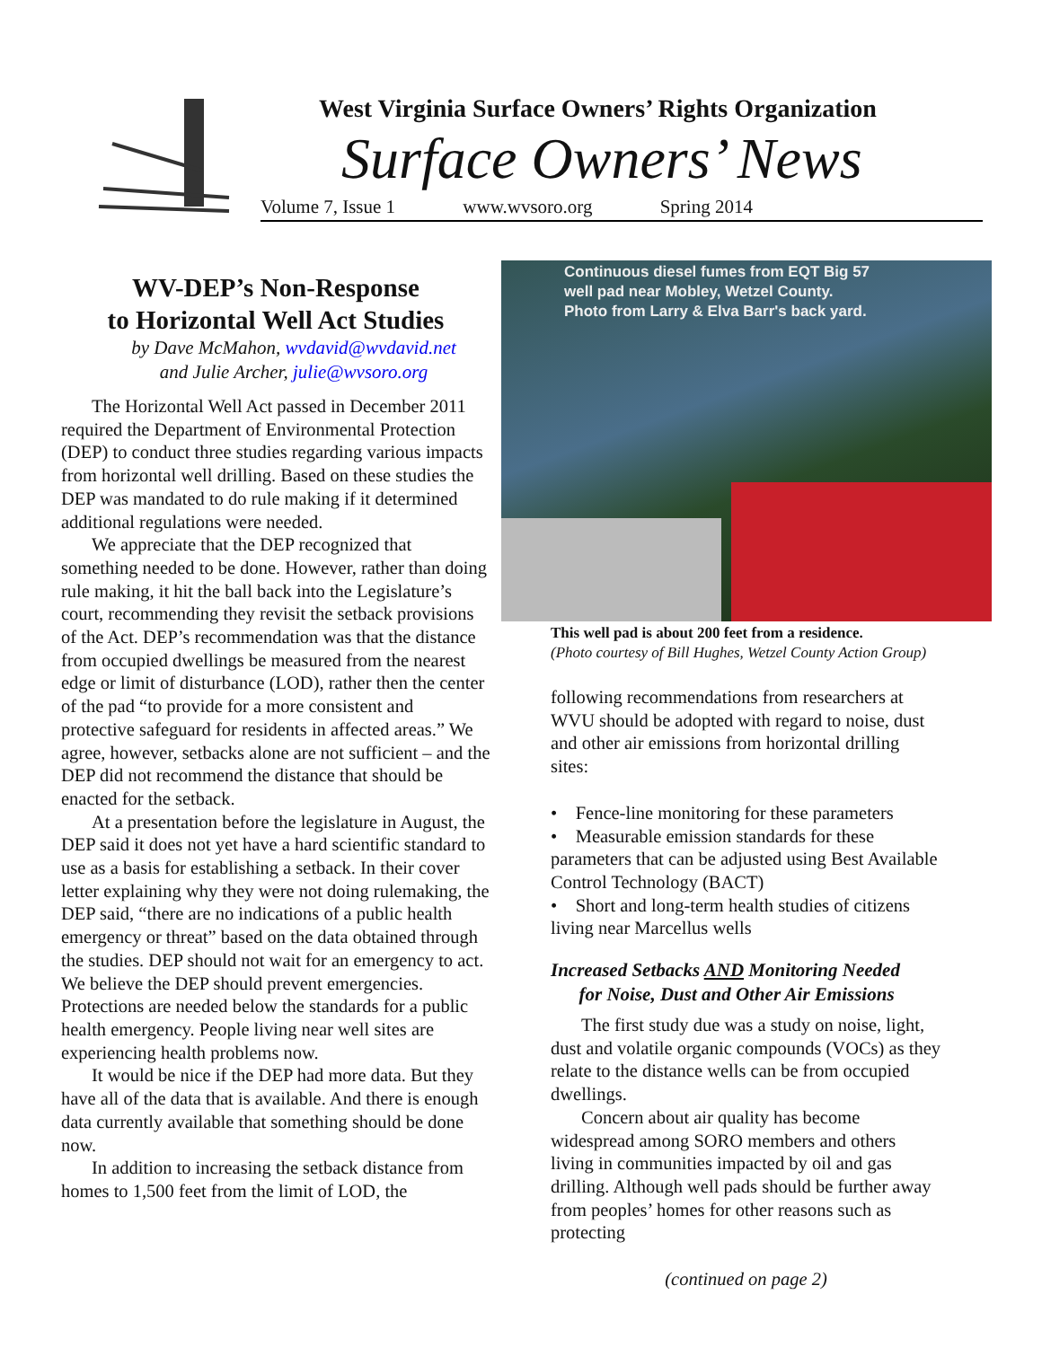West Virginia Surface Owners’ Rights Organization
Surface Owners’ News
Volume 7, Issue 1 www.wvsoro.org Spring 2014
WV-DEP’s Non-Response
to Horizontal Well Act Studies
by Dave McMahon, wvdavid@wvdavid.net
and Julie Archer, julie@wvsoro.org
The Horizontal Well Act passed in December 2011 required the Department of Environmental Protection (DEP) to conduct three studies regarding various impacts from horizontal well drilling. Based on these studies the DEP was mandated to do rule making if it determined additional regulations were needed.
We appreciate that the DEP recognized that something needed to be done. However, rather than doing rule making, it hit the ball back into the Legislature’s court, recommending they revisit the setback provisions of the Act. DEP’s recommendation was that the distance from occupied dwellings be measured from the nearest edge or limit of disturbance (LOD), rather then the center of the pad “to provide for a more consistent and protective safeguard for residents in affected areas.” We agree, however, setbacks alone are not sufficient – and the DEP did not recommend the distance that should be enacted for the setback.
At a presentation before the legislature in August, the DEP said it does not yet have a hard scientific standard to use as a basis for establishing a setback. In their cover letter explaining why they were not doing rulemaking, the DEP said, “there are no indications of a public health emergency or threat” based on the data obtained through the studies. DEP should not wait for an emergency to act. We believe the DEP should prevent emergencies. Protections are needed below the standards for a public health emergency. People living near well sites are experiencing health problems now.
It would be nice if the DEP had more data. But they have all of the data that is available. And there is enough data currently available that something should be done now.
In addition to increasing the setback distance from homes to 1,500 feet from the limit of LOD, the
Continuous diesel fumes from EQT Big 57
well pad near Mobley, Wetzel County.
Photo from Larry & Elva Barr's back yard.
This well pad is about 200 feet from a residence.
(Photo courtesy of Bill Hughes, Wetzel County Action Group)
following recommendations from researchers at WVU should be adopted with regard to noise, dust and other air emissions from horizontal drilling sites:
• Fence-line monitoring for these parameters
• Measurable emission standards for these parameters that can be adjusted using Best Available Control Technology (BACT)
• Short and long-term health studies of citizens living near Marcellus wells
Increased Setbacks AND Monitoring Needed
for Noise, Dust and Other Air Emissions
The first study due was a study on noise, light, dust and volatile organic compounds (VOCs) as they relate to the distance wells can be from occupied dwellings.
Concern about air quality has become widespread among SORO members and others living in communities impacted by oil and gas drilling. Although well pads should be further away from peoples’ homes for other reasons such as protecting
(continued on page 2)